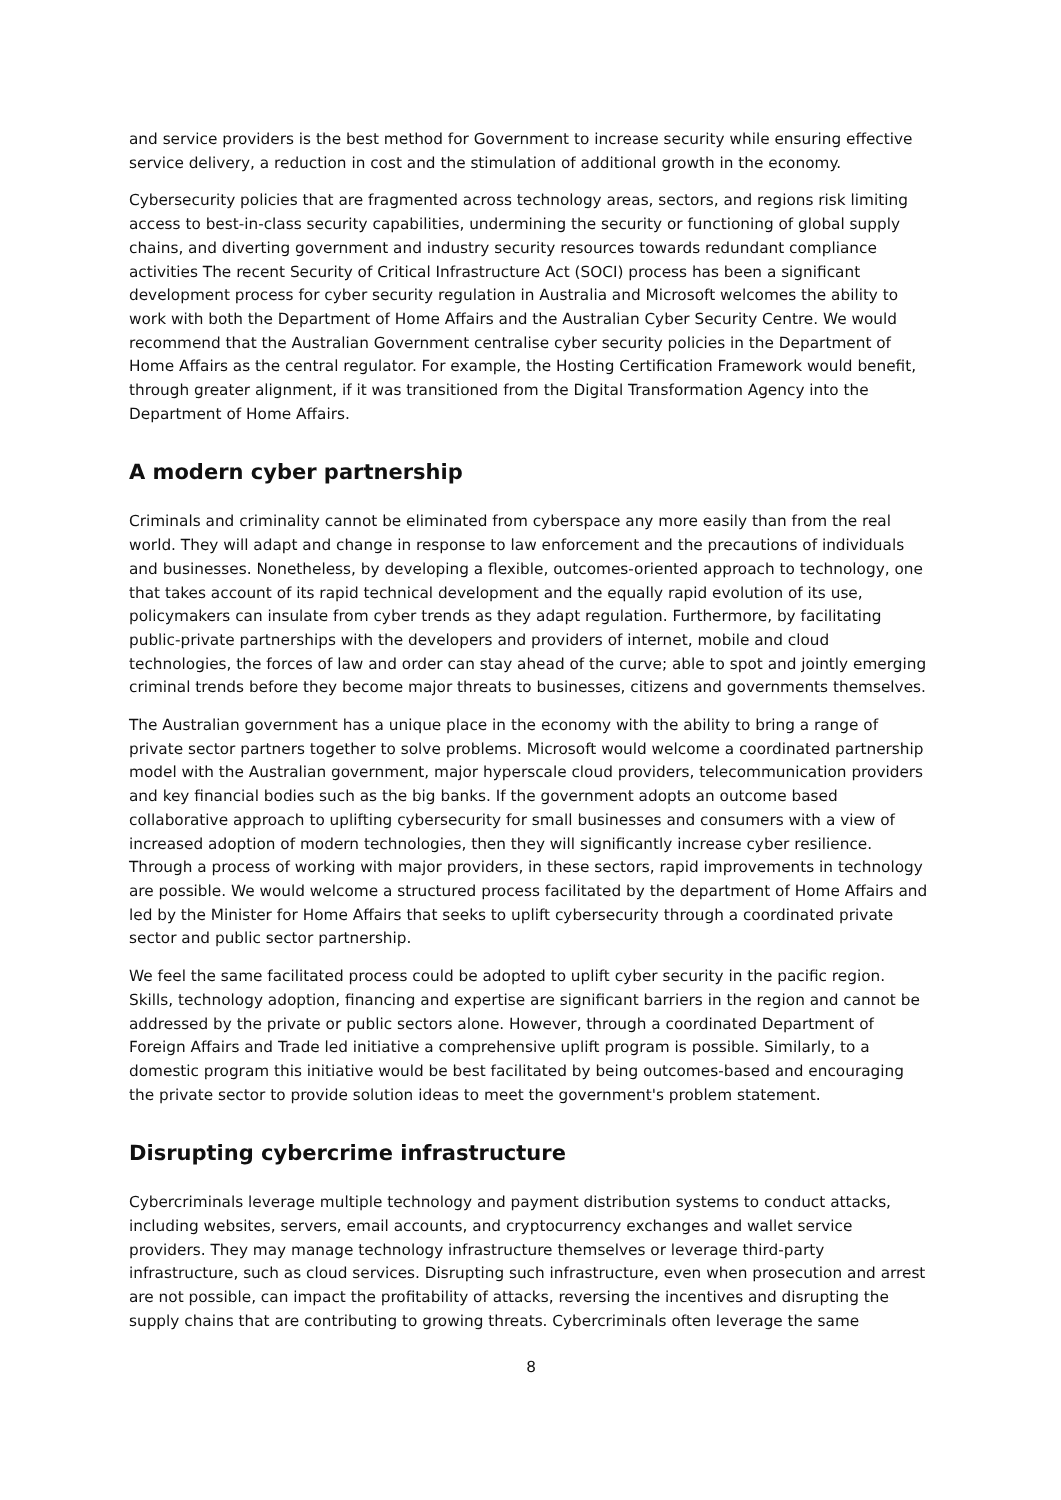and service providers is the best method for Government to increase security while ensuring effective service delivery, a reduction in cost and the stimulation of additional growth in the economy.
Cybersecurity policies that are fragmented across technology areas, sectors, and regions risk limiting access to best-in-class security capabilities, undermining the security or functioning of global supply chains, and diverting government and industry security resources towards redundant compliance activities The recent Security of Critical Infrastructure Act (SOCI) process has been a significant development process for cyber security regulation in Australia and Microsoft welcomes the ability to work with both the Department of Home Affairs and the Australian Cyber Security Centre. We would recommend that the Australian Government centralise cyber security policies in the Department of Home Affairs as the central regulator. For example, the Hosting Certification Framework would benefit, through greater alignment, if it was transitioned from the Digital Transformation Agency into the Department of Home Affairs.
A modern cyber partnership
Criminals and criminality cannot be eliminated from cyberspace any more easily than from the real world. They will adapt and change in response to law enforcement and the precautions of individuals and businesses. Nonetheless, by developing a flexible, outcomes-oriented approach to technology, one that takes account of its rapid technical development and the equally rapid evolution of its use, policymakers can insulate from cyber trends as they adapt regulation. Furthermore, by facilitating public-private partnerships with the developers and providers of internet, mobile and cloud technologies, the forces of law and order can stay ahead of the curve; able to spot and jointly emerging criminal trends before they become major threats to businesses, citizens and governments themselves.
The Australian government has a unique place in the economy with the ability to bring a range of private sector partners together to solve problems. Microsoft would welcome a coordinated partnership model with the Australian government, major hyperscale cloud providers, telecommunication providers and key financial bodies such as the big banks. If the government adopts an outcome based collaborative approach to uplifting cybersecurity for small businesses and consumers with a view of increased adoption of modern technologies, then they will significantly increase cyber resilience. Through a process of working with major providers, in these sectors, rapid improvements in technology are possible. We would welcome a structured process facilitated by the department of Home Affairs and led by the Minister for Home Affairs that seeks to uplift cybersecurity through a coordinated private sector and public sector partnership.
We feel the same facilitated process could be adopted to uplift cyber security in the pacific region. Skills, technology adoption, financing and expertise are significant barriers in the region and cannot be addressed by the private or public sectors alone. However, through a coordinated Department of Foreign Affairs and Trade led initiative a comprehensive uplift program is possible. Similarly, to a domestic program this initiative would be best facilitated by being outcomes-based and encouraging the private sector to provide solution ideas to meet the government's problem statement.
Disrupting cybercrime infrastructure
Cybercriminals leverage multiple technology and payment distribution systems to conduct attacks, including websites, servers, email accounts, and cryptocurrency exchanges and wallet service providers. They may manage technology infrastructure themselves or leverage third-party infrastructure, such as cloud services. Disrupting such infrastructure, even when prosecution and arrest are not possible, can impact the profitability of attacks, reversing the incentives and disrupting the supply chains that are contributing to growing threats. Cybercriminals often leverage the same
8